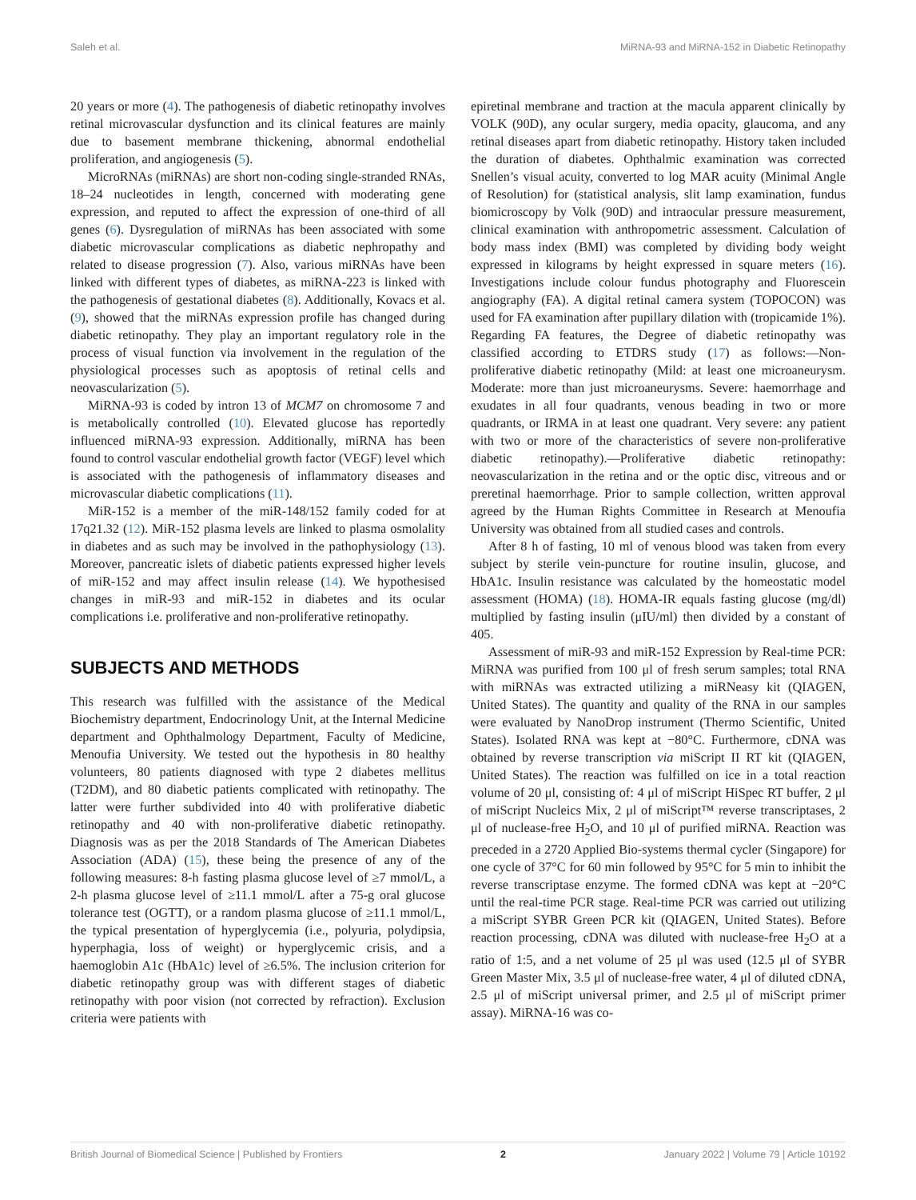Saleh et al. MiRNA-93 and MiRNA-152 in Diabetic Retinopathy
20 years or more (4). The pathogenesis of diabetic retinopathy involves retinal microvascular dysfunction and its clinical features are mainly due to basement membrane thickening, abnormal endothelial proliferation, and angiogenesis (5).
MicroRNAs (miRNAs) are short non-coding single-stranded RNAs, 18–24 nucleotides in length, concerned with moderating gene expression, and reputed to affect the expression of one-third of all genes (6). Dysregulation of miRNAs has been associated with some diabetic microvascular complications as diabetic nephropathy and related to disease progression (7). Also, various miRNAs have been linked with different types of diabetes, as miRNA-223 is linked with the pathogenesis of gestational diabetes (8). Additionally, Kovacs et al. (9), showed that the miRNAs expression profile has changed during diabetic retinopathy. They play an important regulatory role in the process of visual function via involvement in the regulation of the physiological processes such as apoptosis of retinal cells and neovascularization (5).
MiRNA-93 is coded by intron 13 of MCM7 on chromosome 7 and is metabolically controlled (10). Elevated glucose has reportedly influenced miRNA-93 expression. Additionally, miRNA has been found to control vascular endothelial growth factor (VEGF) level which is associated with the pathogenesis of inflammatory diseases and microvascular diabetic complications (11).
MiR-152 is a member of the miR-148/152 family coded for at 17q21.32 (12). MiR-152 plasma levels are linked to plasma osmolality in diabetes and as such may be involved in the pathophysiology (13). Moreover, pancreatic islets of diabetic patients expressed higher levels of miR-152 and may affect insulin release (14). We hypothesised changes in miR-93 and miR-152 in diabetes and its ocular complications i.e. proliferative and non-proliferative retinopathy.
SUBJECTS AND METHODS
This research was fulfilled with the assistance of the Medical Biochemistry department, Endocrinology Unit, at the Internal Medicine department and Ophthalmology Department, Faculty of Medicine, Menoufia University. We tested out the hypothesis in 80 healthy volunteers, 80 patients diagnosed with type 2 diabetes mellitus (T2DM), and 80 diabetic patients complicated with retinopathy. The latter were further subdivided into 40 with proliferative diabetic retinopathy and 40 with non-proliferative diabetic retinopathy. Diagnosis was as per the 2018 Standards of The American Diabetes Association (ADA) (15), these being the presence of any of the following measures: 8-h fasting plasma glucose level of ≥7 mmol/L, a 2-h plasma glucose level of ≥11.1 mmol/L after a 75-g oral glucose tolerance test (OGTT), or a random plasma glucose of ≥11.1 mmol/L, the typical presentation of hyperglycemia (i.e., polyuria, polydipsia, hyperphagia, loss of weight) or hyperglycemic crisis, and a haemoglobin A1c (HbA1c) level of ≥6.5%. The inclusion criterion for diabetic retinopathy group was with different stages of diabetic retinopathy with poor vision (not corrected by refraction). Exclusion criteria were patients with
epiretinal membrane and traction at the macula apparent clinically by VOLK (90D), any ocular surgery, media opacity, glaucoma, and any retinal diseases apart from diabetic retinopathy. History taken included the duration of diabetes. Ophthalmic examination was corrected Snellen’s visual acuity, converted to log MAR acuity (Minimal Angle of Resolution) for (statistical analysis, slit lamp examination, fundus biomicroscopy by Volk (90D) and intraocular pressure measurement, clinical examination with anthropometric assessment. Calculation of body mass index (BMI) was completed by dividing body weight expressed in kilograms by height expressed in square meters (16). Investigations include colour fundus photography and Fluorescein angiography (FA). A digital retinal camera system (TOPOCON) was used for FA examination after pupillary dilation with (tropicamide 1%). Regarding FA features, the Degree of diabetic retinopathy was classified according to ETDRS study (17) as follows:—Non-proliferative diabetic retinopathy (Mild: at least one microaneurysm. Moderate: more than just microaneurysms. Severe: haemorrhage and exudates in all four quadrants, venous beading in two or more quadrants, or IRMA in at least one quadrant. Very severe: any patient with two or more of the characteristics of severe non-proliferative diabetic retinopathy).—Proliferative diabetic retinopathy: neovascularization in the retina and or the optic disc, vitreous and or preretinal haemorrhage. Prior to sample collection, written approval agreed by the Human Rights Committee in Research at Menoufia University was obtained from all studied cases and controls.
After 8 h of fasting, 10 ml of venous blood was taken from every subject by sterile vein-puncture for routine insulin, glucose, and HbA1c. Insulin resistance was calculated by the homeostatic model assessment (HOMA) (18). HOMA-IR equals fasting glucose (mg/dl) multiplied by fasting insulin (μIU/ml) then divided by a constant of 405.
Assessment of miR-93 and miR-152 Expression by Real-time PCR: MiRNA was purified from 100 μl of fresh serum samples; total RNA with miRNAs was extracted utilizing a miRNeasy kit (QIAGEN, United States). The quantity and quality of the RNA in our samples were evaluated by NanoDrop instrument (Thermo Scientific, United States). Isolated RNA was kept at −80°C. Furthermore, cDNA was obtained by reverse transcription via miScript II RT kit (QIAGEN, United States). The reaction was fulfilled on ice in a total reaction volume of 20 μl, consisting of: 4 μl of miScript HiSpec RT buffer, 2 μl of miScript Nucleics Mix, 2 μl of miScript™ reverse transcriptases, 2 μl of nuclease-free H<sub>2</sub>O, and 10 μl of purified miRNA. Reaction was preceded in a 2720 Applied Bio-systems thermal cycler (Singapore) for one cycle of 37°C for 60 min followed by 95°C for 5 min to inhibit the reverse transcriptase enzyme. The formed cDNA was kept at −20°C until the real-time PCR stage. Real-time PCR was carried out utilizing a miScript SYBR Green PCR kit (QIAGEN, United States). Before reaction processing, cDNA was diluted with nuclease-free H<sub>2</sub>O at a ratio of 1:5, and a net volume of 25 μl was used (12.5 μl of SYBR Green Master Mix, 3.5 μl of nuclease-free water, 4 μl of diluted cDNA, 2.5 μl of miScript universal primer, and 2.5 μl of miScript primer assay). MiRNA-16 was co-
British Journal of Biomedical Science | Published by Frontiers 2 January 2022 | Volume 79 | Article 10192